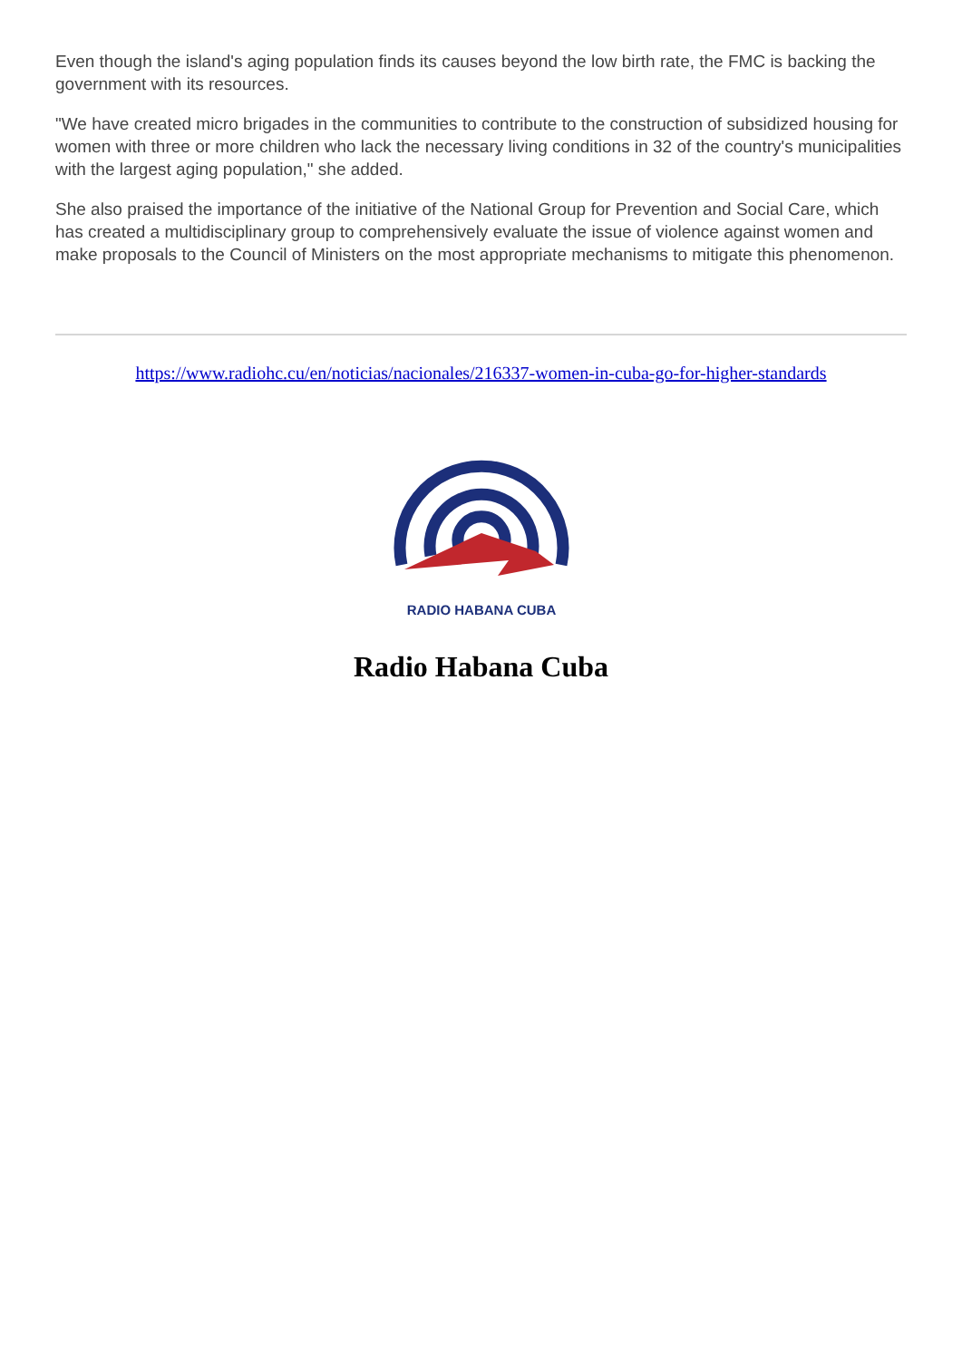Even though the island's aging population finds its causes beyond the low birth rate, the FMC is backing the government with its resources.
"We have created micro brigades in the communities to contribute to the construction of subsidized housing for women with three or more children who lack the necessary living conditions in 32 of the country's municipalities with the largest aging population," she added.
She also praised the importance of the initiative of the National Group for Prevention and Social Care, which has created a multidisciplinary group to comprehensively evaluate the issue of violence against women and make proposals to the Council of Ministers on the most appropriate mechanisms to mitigate this phenomenon.
https://www.radiohc.cu/en/noticias/nacionales/216337-women-in-cuba-go-for-higher-standards
RADIO HABANA CUBA
Radio Habana Cuba